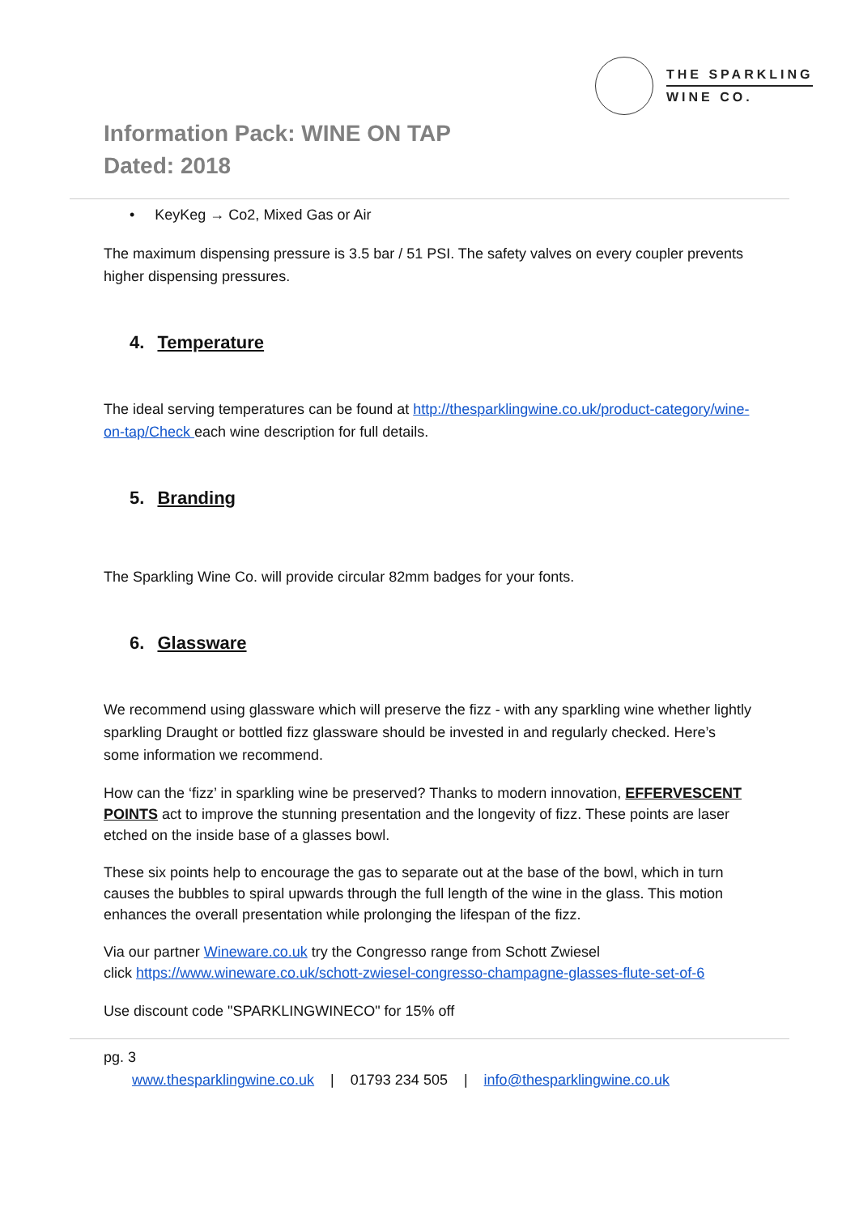THE SPARKLING
WINE CO.
Information Pack: WINE ON TAP
Dated: 2018
• KeyKeg → Co2, Mixed Gas or Air
The maximum dispensing pressure is 3.5 bar / 51 PSI. The safety valves on every coupler prevents higher dispensing pressures.
4. Temperature
The ideal serving temperatures can be found at http://thesparklingwine.co.uk/product-category/wine-on-tap/Check each wine description for full details.
5. Branding
The Sparkling Wine Co. will provide circular 82mm badges for your fonts.
6. Glassware
We recommend using glassware which will preserve the fizz - with any sparkling wine whether lightly sparkling Draught or bottled fizz glassware should be invested in and regularly checked. Here’s some information we recommend.
How can the ‘fizz’ in sparkling wine be preserved? Thanks to modern innovation, EFFERVESCENT POINTS act to improve the stunning presentation and the longevity of fizz. These points are laser etched on the inside base of a glasses bowl.
These six points help to encourage the gas to separate out at the base of the bowl, which in turn causes the bubbles to spiral upwards through the full length of the wine in the glass. This motion enhances the overall presentation while prolonging the lifespan of the fizz.
Via our partner Wineware.co.uk try the Congresso range from Schott Zwiesel
click https://www.wineware.co.uk/schott-zwiesel-congresso-champagne-glasses-flute-set-of-6
Use discount code "SPARKLINGWINECO" for 15% off
pg. 3
www.thesparklingwine.co.uk | 01793 234 505 | info@thesparklingwine.co.uk